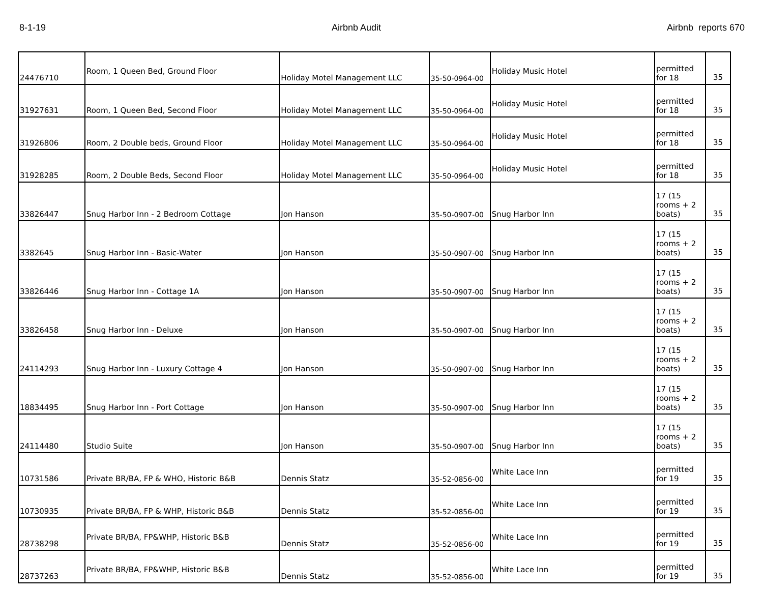8-1-19 Airbnb Audit Airbnb reports 670
| 24476710 | Room, 1 Queen Bed, Ground Floor | Holiday Motel Management LLC | 35-50-0964-00 | Holiday Music Hotel | permitted for 18 | 35 |
| 31927631 | Room, 1 Queen Bed, Second Floor | Holiday Motel Management LLC | 35-50-0964-00 | Holiday Music Hotel | permitted for 18 | 35 |
| 31926806 | Room, 2 Double beds, Ground Floor | Holiday Motel Management LLC | 35-50-0964-00 | Holiday Music Hotel | permitted for 18 | 35 |
| 31928285 | Room, 2 Double Beds, Second Floor | Holiday Motel Management LLC | 35-50-0964-00 | Holiday Music Hotel | permitted for 18 | 35 |
| 33826447 | Snug Harbor Inn - 2 Bedroom Cottage | Jon Hanson | 35-50-0907-00 | Snug Harbor Inn | 17 (15 rooms + 2 boats) | 35 |
| 3382645 | Snug Harbor Inn - Basic-Water | Jon Hanson | 35-50-0907-00 | Snug Harbor Inn | 17 (15 rooms + 2 boats) | 35 |
| 33826446 | Snug Harbor Inn - Cottage 1A | Jon Hanson | 35-50-0907-00 | Snug Harbor Inn | 17 (15 rooms + 2 boats) | 35 |
| 33826458 | Snug Harbor Inn - Deluxe | Jon Hanson | 35-50-0907-00 | Snug Harbor Inn | 17 (15 rooms + 2 boats) | 35 |
| 24114293 | Snug Harbor Inn - Luxury Cottage 4 | Jon Hanson | 35-50-0907-00 | Snug Harbor Inn | 17 (15 rooms + 2 boats) | 35 |
| 18834495 | Snug Harbor Inn - Port Cottage | Jon Hanson | 35-50-0907-00 | Snug Harbor Inn | 17 (15 rooms + 2 boats) | 35 |
| 24114480 | Studio Suite | Jon Hanson | 35-50-0907-00 | Snug Harbor Inn | 17 (15 rooms + 2 boats) | 35 |
| 10731586 | Private BR/BA, FP & WHO, Historic B&B | Dennis Statz | 35-52-0856-00 | White Lace Inn | permitted for 19 | 35 |
| 10730935 | Private BR/BA, FP & WHP, Historic B&B | Dennis Statz | 35-52-0856-00 | White Lace Inn | permitted for 19 | 35 |
| 28738298 | Private BR/BA, FP&WHP, Historic B&B | Dennis Statz | 35-52-0856-00 | White Lace Inn | permitted for 19 | 35 |
| 28737263 | Private BR/BA, FP&WHP, Historic B&B | Dennis Statz | 35-52-0856-00 | White Lace Inn | permitted for 19 | 35 |